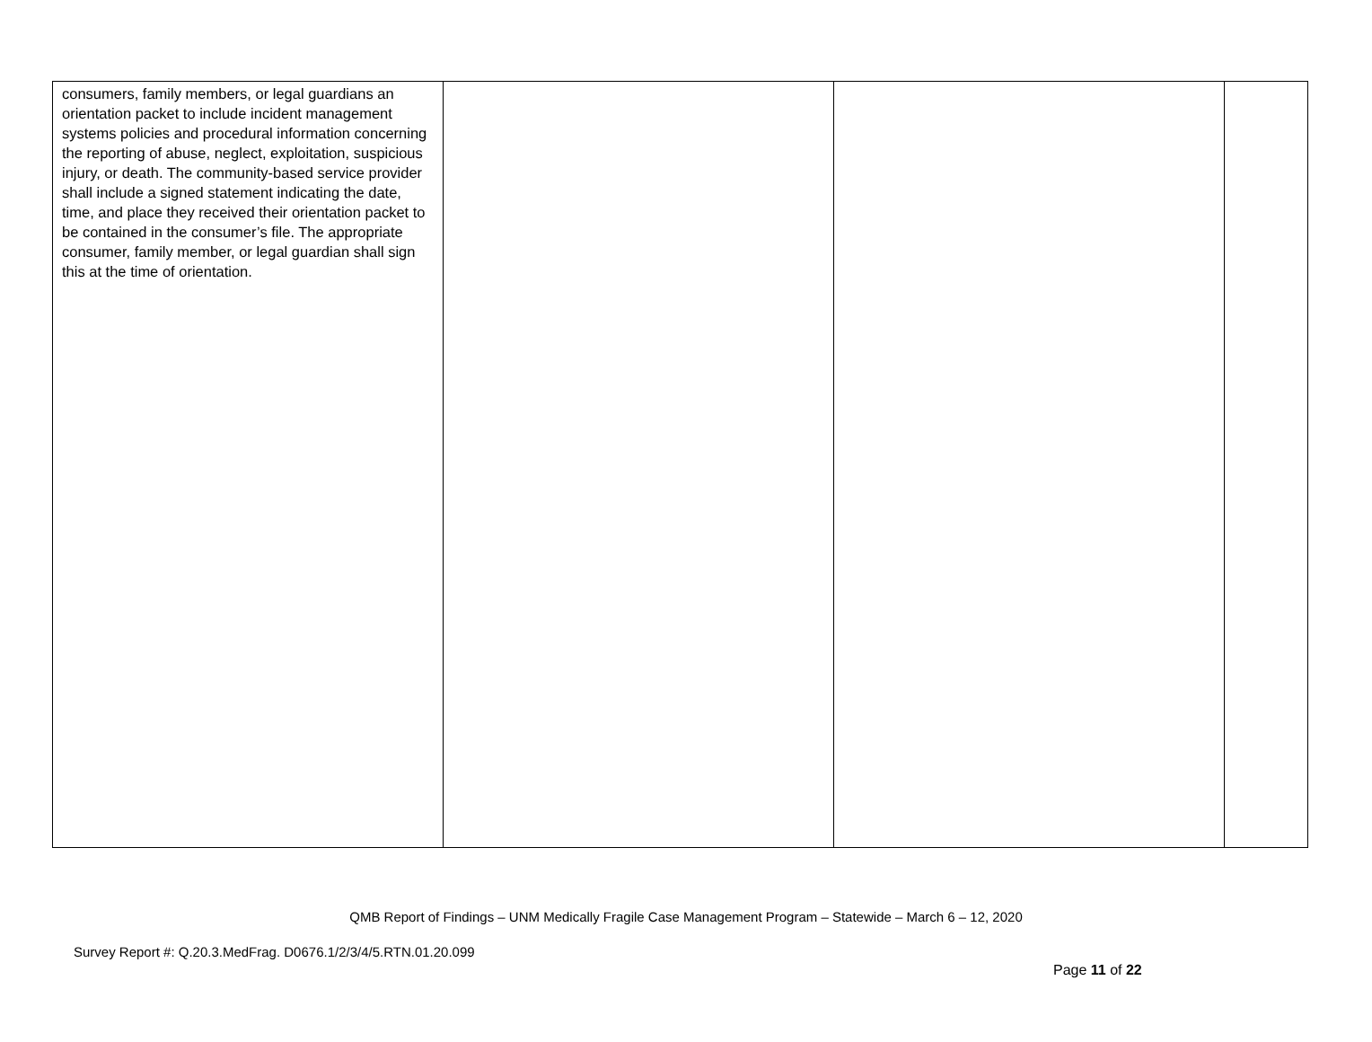| consumers, family members, or legal guardians an orientation packet to include incident management systems policies and procedural information concerning the reporting of abuse, neglect, exploitation, suspicious injury, or death. The community-based service provider shall include a signed statement indicating the date, time, and place they received their orientation packet to be contained in the consumer’s file. The appropriate consumer, family member, or legal guardian shall sign this at the time of orientation. | | | |
QMB Report of Findings – UNM Medically Fragile Case Management Program – Statewide – March 6 – 12, 2020
Survey Report #: Q.20.3.MedFrag. D0676.1/2/3/4/5.RTN.01.20.099
Page 11 of 22